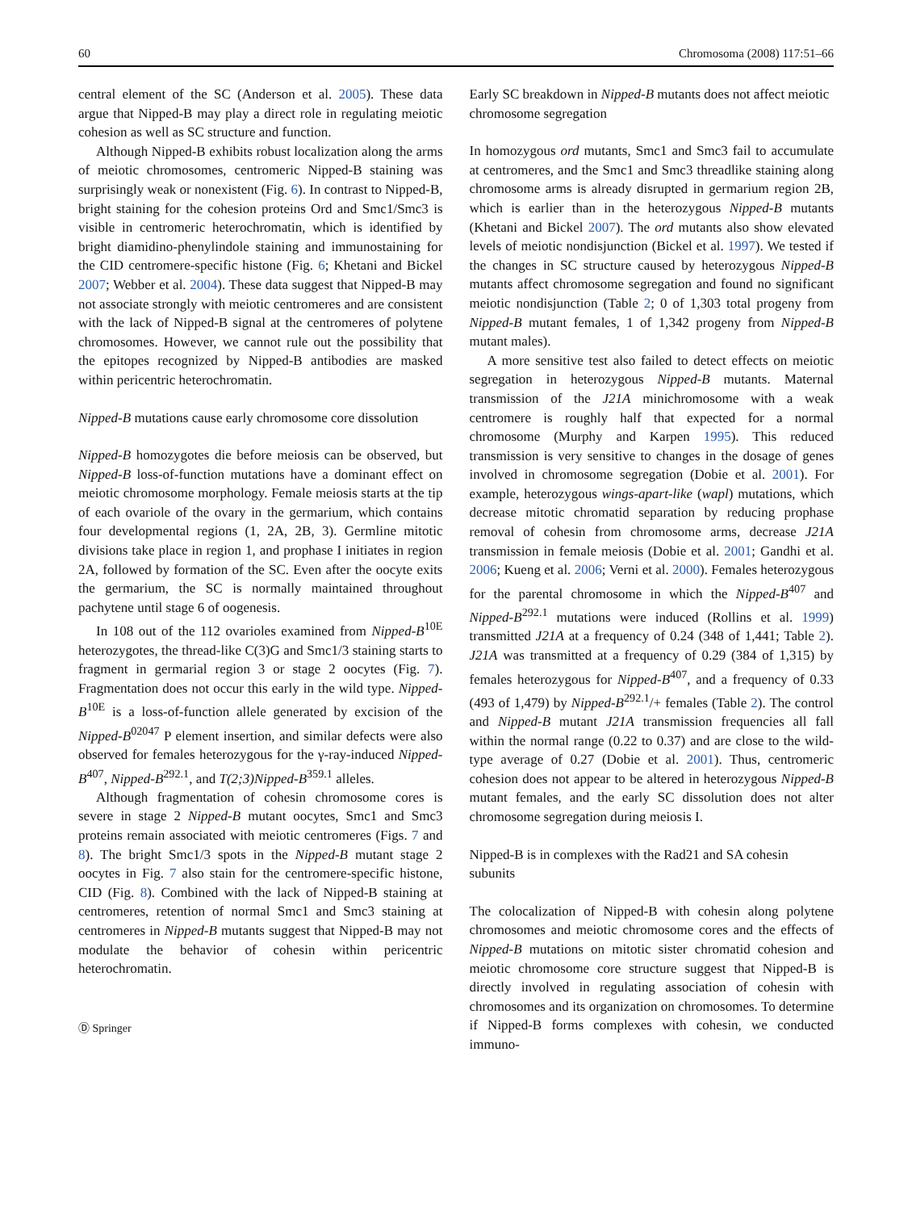60 Chromosoma (2008) 117:51–66
central element of the SC (Anderson et al. 2005). These data argue that Nipped-B may play a direct role in regulating meiotic cohesion as well as SC structure and function.
Although Nipped-B exhibits robust localization along the arms of meiotic chromosomes, centromeric Nipped-B staining was surprisingly weak or nonexistent (Fig. 6). In contrast to Nipped-B, bright staining for the cohesion proteins Ord and Smc1/Smc3 is visible in centromeric heterochromatin, which is identified by bright diamidino-phenylindole staining and immunostaining for the CID centromere-specific histone (Fig. 6; Khetani and Bickel 2007; Webber et al. 2004). These data suggest that Nipped-B may not associate strongly with meiotic centromeres and are consistent with the lack of Nipped-B signal at the centromeres of polytene chromosomes. However, we cannot rule out the possibility that the epitopes recognized by Nipped-B antibodies are masked within pericentric heterochromatin.
Nipped-B mutations cause early chromosome core dissolution
Nipped-B homozygotes die before meiosis can be observed, but Nipped-B loss-of-function mutations have a dominant effect on meiotic chromosome morphology. Female meiosis starts at the tip of each ovariole of the ovary in the germarium, which contains four developmental regions (1, 2A, 2B, 3). Germline mitotic divisions take place in region 1, and prophase I initiates in region 2A, followed by formation of the SC. Even after the oocyte exits the germarium, the SC is normally maintained throughout pachytene until stage 6 of oogenesis.
In 108 out of the 112 ovarioles examined from Nipped-B<sup>10E</sup> heterozygotes, the thread-like C(3)G and Smc1/3 staining starts to fragment in germarial region 3 or stage 2 oocytes (Fig. 7). Fragmentation does not occur this early in the wild type. Nipped-B<sup>10E</sup> is a loss-of-function allele generated by excision of the Nipped-B<sup>02047</sup> P element insertion, and similar defects were also observed for females heterozygous for the γ-ray-induced Nipped-B<sup>407</sup>, Nipped-B<sup>292.1</sup>, and T(2;3)Nipped-B<sup>359.1</sup> alleles.
Although fragmentation of cohesin chromosome cores is severe in stage 2 Nipped-B mutant oocytes, Smc1 and Smc3 proteins remain associated with meiotic centromeres (Figs. 7 and 8). The bright Smc1/3 spots in the Nipped-B mutant stage 2 oocytes in Fig. 7 also stain for the centromere-specific histone, CID (Fig. 8). Combined with the lack of Nipped-B staining at centromeres, retention of normal Smc1 and Smc3 staining at centromeres in Nipped-B mutants suggest that Nipped-B may not modulate the behavior of cohesin within pericentric heterochromatin.
Ⓓ Springer
Early SC breakdown in Nipped-B mutants does not affect meiotic chromosome segregation
In homozygous ord mutants, Smc1 and Smc3 fail to accumulate at centromeres, and the Smc1 and Smc3 threadlike staining along chromosome arms is already disrupted in germarium region 2B, which is earlier than in the heterozygous Nipped-B mutants (Khetani and Bickel 2007). The ord mutants also show elevated levels of meiotic nondisjunction (Bickel et al. 1997). We tested if the changes in SC structure caused by heterozygous Nipped-B mutants affect chromosome segregation and found no significant meiotic nondisjunction (Table 2; 0 of 1,303 total progeny from Nipped-B mutant females, 1 of 1,342 progeny from Nipped-B mutant males).
A more sensitive test also failed to detect effects on meiotic segregation in heterozygous Nipped-B mutants. Maternal transmission of the J21A minichromosome with a weak centromere is roughly half that expected for a normal chromosome (Murphy and Karpen 1995). This reduced transmission is very sensitive to changes in the dosage of genes involved in chromosome segregation (Dobie et al. 2001). For example, heterozygous wings-apart-like (wapl) mutations, which decrease mitotic chromatid separation by reducing prophase removal of cohesin from chromosome arms, decrease J21A transmission in female meiosis (Dobie et al. 2001; Gandhi et al. 2006; Kueng et al. 2006; Verni et al. 2000). Females heterozygous for the parental chromosome in which the Nipped-B<sup>407</sup> and Nipped-B<sup>292.1</sup> mutations were induced (Rollins et al. 1999) transmitted J21A at a frequency of 0.24 (348 of 1,441; Table 2). J21A was transmitted at a frequency of 0.29 (384 of 1,315) by females heterozygous for Nipped-B<sup>407</sup>, and a frequency of 0.33 (493 of 1,479) by Nipped-B<sup>292.1</sup>/+ females (Table 2). The control and Nipped-B mutant J21A transmission frequencies all fall within the normal range (0.22 to 0.37) and are close to the wild-type average of 0.27 (Dobie et al. 2001). Thus, centromeric cohesion does not appear to be altered in heterozygous Nipped-B mutant females, and the early SC dissolution does not alter chromosome segregation during meiosis I.
Nipped-B is in complexes with the Rad21 and SA cohesin subunits
The colocalization of Nipped-B with cohesin along polytene chromosomes and meiotic chromosome cores and the effects of Nipped-B mutations on mitotic sister chromatid cohesion and meiotic chromosome core structure suggest that Nipped-B is directly involved in regulating association of cohesin with chromosomes and its organization on chromosomes. To determine if Nipped-B forms complexes with cohesin, we conducted immuno-